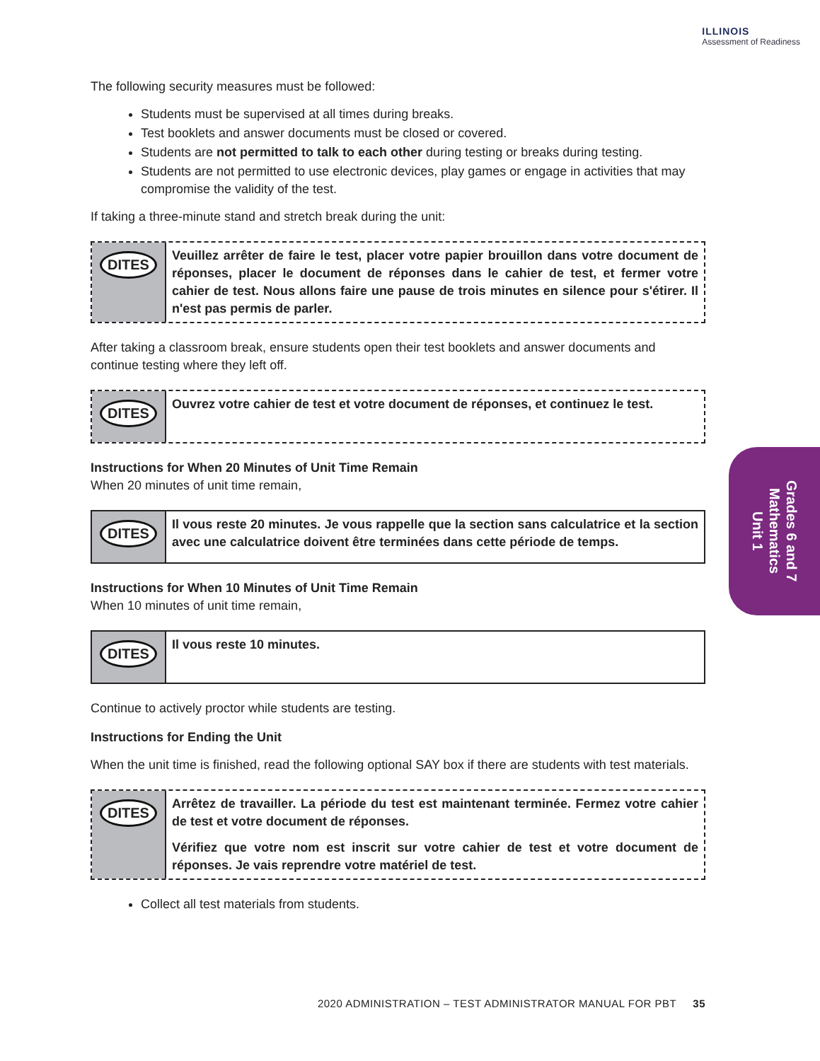ILLINOIS
Assessment of Readiness
The following security measures must be followed:
Students must be supervised at all times during breaks.
Test booklets and answer documents must be closed or covered.
Students are not permitted to talk to each other during testing or breaks during testing.
Students are not permitted to use electronic devices, play games or engage in activities that may compromise the validity of the test.
If taking a three-minute stand and stretch break during the unit:
DITES
Veuillez arrêter de faire le test, placer votre papier brouillon dans votre document de réponses, placer le document de réponses dans le cahier de test, et fermer votre cahier de test. Nous allons faire une pause de trois minutes en silence pour s'étirer. Il n'est pas permis de parler.
After taking a classroom break, ensure students open their test booklets and answer documents and continue testing where they left off.
DITES
Ouvrez votre cahier de test et votre document de réponses, et continuez le test.
Instructions for When 20 Minutes of Unit Time Remain
When 20 minutes of unit time remain,
DITES
Il vous reste 20 minutes. Je vous rappelle que la section sans calculatrice et la section avec une calculatrice doivent être terminées dans cette période de temps.
Instructions for When 10 Minutes of Unit Time Remain
When 10 minutes of unit time remain,
DITES
Il vous reste 10 minutes.
Continue to actively proctor while students are testing.
Instructions for Ending the Unit
When the unit time is finished, read the following optional SAY box if there are students with test materials.
DITES
Arrêtez de travailler. La période du test est maintenant terminée. Fermez votre cahier de test et votre document de réponses.
Vérifiez que votre nom est inscrit sur votre cahier de test et votre document de réponses. Je vais reprendre votre matériel de test.
Collect all test materials from students.
Grades 6 and 7
Mathematics
Unit 1
2020 ADMINISTRATION – TEST ADMINISTRATOR MANUAL FOR PBT 35